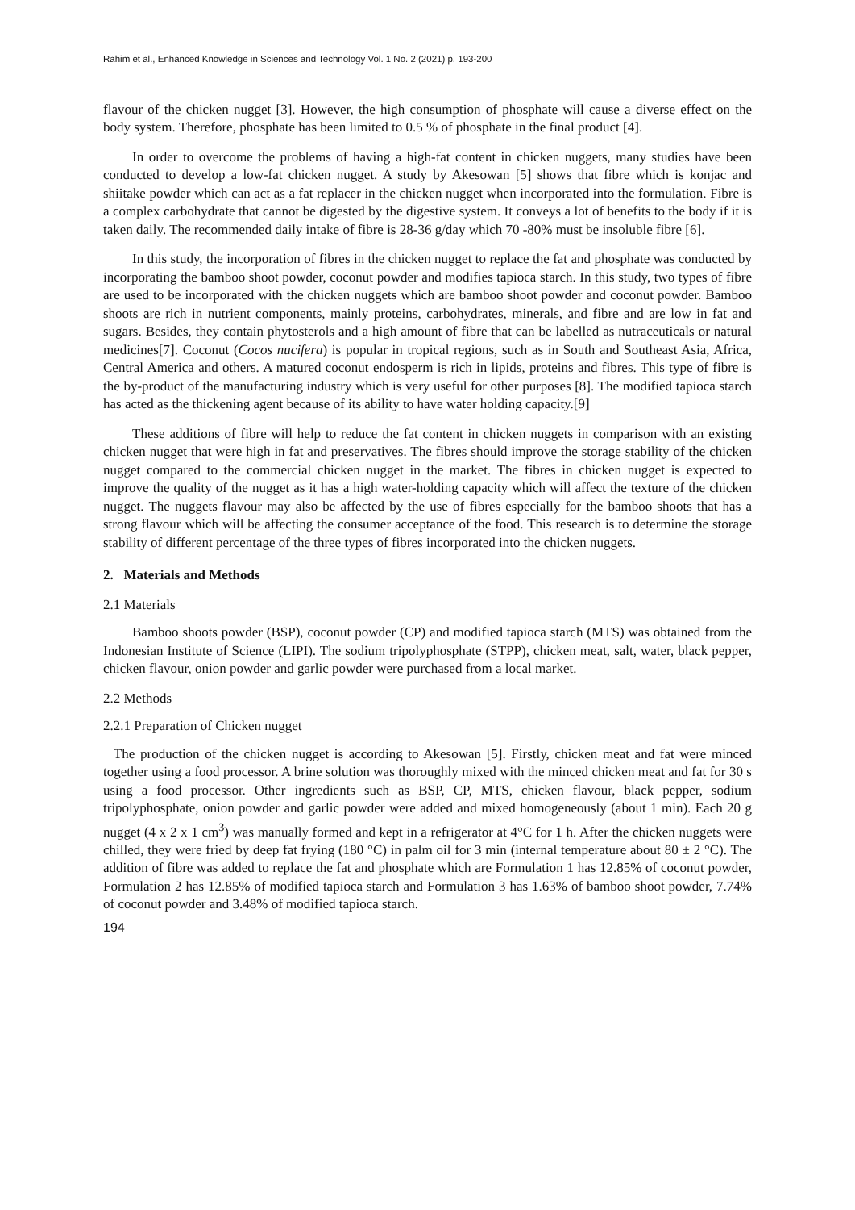Rahim et al., Enhanced Knowledge in Sciences and Technology Vol. 1 No. 2 (2021) p. 193-200
flavour of the chicken nugget [3]. However, the high consumption of phosphate will cause a diverse effect on the body system. Therefore, phosphate has been limited to 0.5 % of phosphate in the final product [4].
In order to overcome the problems of having a high-fat content in chicken nuggets, many studies have been conducted to develop a low-fat chicken nugget. A study by Akesowan [5] shows that fibre which is konjac and shiitake powder which can act as a fat replacer in the chicken nugget when incorporated into the formulation. Fibre is a complex carbohydrate that cannot be digested by the digestive system. It conveys a lot of benefits to the body if it is taken daily. The recommended daily intake of fibre is 28-36 g/day which 70 -80% must be insoluble fibre [6].
In this study, the incorporation of fibres in the chicken nugget to replace the fat and phosphate was conducted by incorporating the bamboo shoot powder, coconut powder and modifies tapioca starch. In this study, two types of fibre are used to be incorporated with the chicken nuggets which are bamboo shoot powder and coconut powder. Bamboo shoots are rich in nutrient components, mainly proteins, carbohydrates, minerals, and fibre and are low in fat and sugars. Besides, they contain phytosterols and a high amount of fibre that can be labelled as nutraceuticals or natural medicines[7]. Coconut (Cocos nucifera) is popular in tropical regions, such as in South and Southeast Asia, Africa, Central America and others. A matured coconut endosperm is rich in lipids, proteins and fibres. This type of fibre is the by-product of the manufacturing industry which is very useful for other purposes [8]. The modified tapioca starch has acted as the thickening agent because of its ability to have water holding capacity.[9]
These additions of fibre will help to reduce the fat content in chicken nuggets in comparison with an existing chicken nugget that were high in fat and preservatives. The fibres should improve the storage stability of the chicken nugget compared to the commercial chicken nugget in the market. The fibres in chicken nugget is expected to improve the quality of the nugget as it has a high water-holding capacity which will affect the texture of the chicken nugget. The nuggets flavour may also be affected by the use of fibres especially for the bamboo shoots that has a strong flavour which will be affecting the consumer acceptance of the food. This research is to determine the storage stability of different percentage of the three types of fibres incorporated into the chicken nuggets.
2. Materials and Methods
2.1 Materials
Bamboo shoots powder (BSP), coconut powder (CP) and modified tapioca starch (MTS) was obtained from the Indonesian Institute of Science (LIPI). The sodium tripolyphosphate (STPP), chicken meat, salt, water, black pepper, chicken flavour, onion powder and garlic powder were purchased from a local market.
2.2 Methods
2.2.1 Preparation of Chicken nugget
The production of the chicken nugget is according to Akesowan [5]. Firstly, chicken meat and fat were minced together using a food processor. A brine solution was thoroughly mixed with the minced chicken meat and fat for 30 s using a food processor. Other ingredients such as BSP, CP, MTS, chicken flavour, black pepper, sodium tripolyphosphate, onion powder and garlic powder were added and mixed homogeneously (about 1 min). Each 20 g nugget (4 x 2 x 1 cm<sup>3</sup>) was manually formed and kept in a refrigerator at 4°C for 1 h. After the chicken nuggets were chilled, they were fried by deep fat frying (180 °C) in palm oil for 3 min (internal temperature about 80 ± 2 °C). The addition of fibre was added to replace the fat and phosphate which are Formulation 1 has 12.85% of coconut powder, Formulation 2 has 12.85% of modified tapioca starch and Formulation 3 has 1.63% of bamboo shoot powder, 7.74% of coconut powder and 3.48% of modified tapioca starch.
194